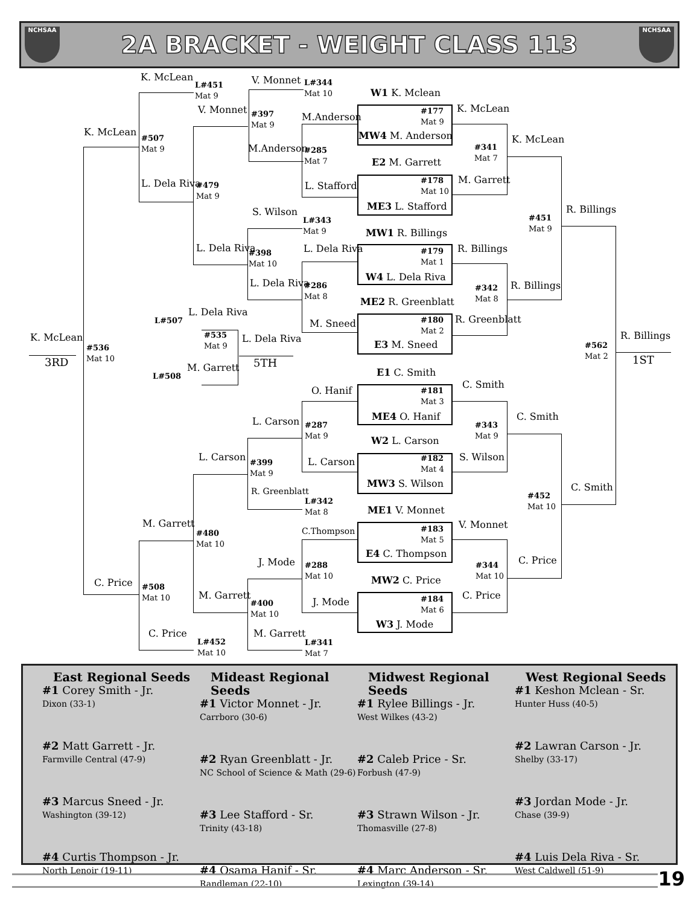NCHSAA
2A BRACKET - WEIGHT CLASS 113
NCHSAA
K. McLean
L#451
Mat 9
V. Monnet
L#344
Mat 10
W1 K. Mclean
V. Monnet
#397
Mat 9
M.Anderson
#177
Mat 9
K. McLean
K. McLean
#507
Mat 9
MW4 M. Anderson K. McLean
M.Anderson
#285
Mat 7
#341
Mat 7
E2 M. Garrett
M. Garrett
#178
Mat 10
L. Dela Riva
#479
Mat 9
L. Stafford
ME3 L. Stafford R. Billings
S. Wilson
L#343
Mat 9
#451
Mat 9
MW1 R. Billings
L. Dela Riva
#398
Mat 10
L. Dela Riva
#179
Mat 1
R. Billings
W4 L. Dela Riva
L. Dela Riva
#286
Mat 8
#342
Mat 8
R. Billings
ME2 R. Greenblatt
L. Dela Riva
L#507 M. Sneed
#180
Mat 2
R. Greenblatt
K. McLean
#536
Mat 10
#535
Mat 9
L. Dela Riva R. Billings
#562
Mat 2
E3 M. Sneed
3RD 5TH 1ST
M. Garrett
L#508 E1 C. Smith
C. Smith
O. Hanif
#181
Mat 3
ME4 O. Hanif C. Smith
L. Carson
#287
Mat 9
#343
Mat 9
W2 L. Carson
L. Carson S. Wilson
#399
Mat 9
L. Carson
#182
Mat 4
MW3 S. Wilson C. Smith
R. Greenblatt
#452
Mat 10
L#342
Mat 8
ME1 V. Monnet
M. Garrett V. Monnet
C.Thompson
#183
Mat 5
#480
Mat 10
E4 C. Thompson
J. Mode C. Price
#288
Mat 10
#344
Mat 10
MW2 C. Price
C. Price
#508
Mat 10
M. Garrett C. Price
#184
Mat 6
J. Mode
#400
Mat 10
W3 J. Mode
C. Price M. Garrett
L#452
Mat 10
L#341
Mat 7
East Regional Seeds
#1 Corey Smith - Jr.
Dixon (33-1)
#2 Matt Garrett - Jr.
Farmville Central (47-9)
#3 Marcus Sneed - Jr.
Washington (39-12)
#4 Curtis Thompson - Jr.
North Lenoir (19-11)
Mideast Regional Seeds
#1 Victor Monnet - Jr.
Carrboro (30-6)
#2 Ryan Greenblatt - Jr.
NC School of Science & Math (29-6)
#3 Lee Stafford - Sr.
Trinity (43-18)
#4 Osama Hanif - Sr.
Randleman (22-10)
Midwest Regional Seeds
#1 Rylee Billings - Jr.
West Wilkes (43-2)
#2 Caleb Price - Sr.
Forbush (47-9)
#3 Strawn Wilson - Jr.
Thomasville (27-8)
#4 Marc Anderson - Sr.
Lexington (39-14)
West Regional Seeds
#1 Keshon Mclean - Sr.
Hunter Huss (40-5)
#2 Lawran Carson - Jr.
Shelby (33-17)
#3 Jordan Mode - Jr.
Chase (39-9)
#4 Luis Dela Riva - Sr.
West Caldwell (51-9)
19